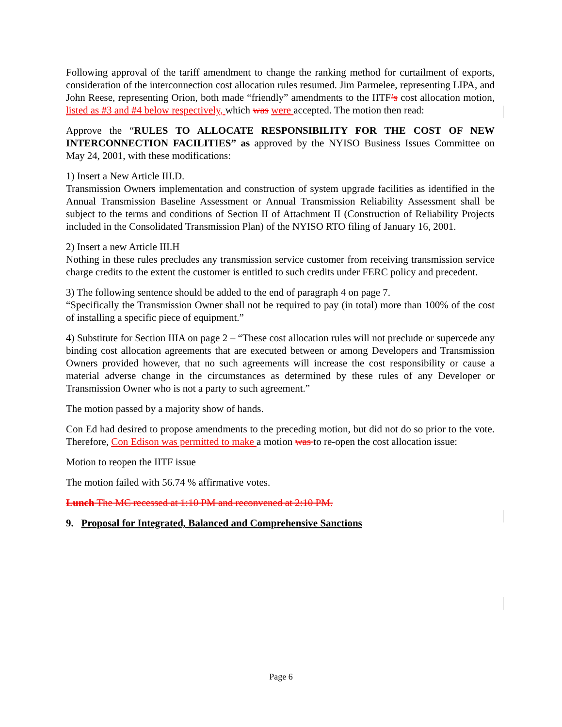Following approval of the tariff amendment to change the ranking method for curtailment of exports, consideration of the interconnection cost allocation rules resumed. Jim Parmelee, representing LIPA, and John Reese, representing Orion, both made “friendly” amendments to the IITF’s cost allocation motion, listed as #3 and #4 below respectively, which was were accepted. The motion then read:
Approve the “RULES TO ALLOCATE RESPONSIBILITY FOR THE COST OF NEW INTERCONNECTION FACILITIES” as approved by the NYISO Business Issues Committee on May 24, 2001, with these modifications:
1) Insert a New Article III.D.
Transmission Owners implementation and construction of system upgrade facilities as identified in the Annual Transmission Baseline Assessment or Annual Transmission Reliability Assessment shall be subject to the terms and conditions of Section II of Attachment II (Construction of Reliability Projects included in the Consolidated Transmission Plan) of the NYISO RTO filing of January 16, 2001.
2) Insert a new Article III.H
Nothing in these rules precludes any transmission service customer from receiving transmission service charge credits to the extent the customer is entitled to such credits under FERC policy and precedent.
3) The following sentence should be added to the end of paragraph 4 on page 7.
“Specifically the Transmission Owner shall not be required to pay (in total) more than 100% of the cost of installing a specific piece of equipment.”
4) Substitute for Section IIIA on page 2 – “These cost allocation rules will not preclude or supercede any binding cost allocation agreements that are executed between or among Developers and Transmission Owners provided however, that no such agreements will increase the cost responsibility or cause a material adverse change in the circumstances as determined by these rules of any Developer or Transmission Owner who is not a party to such agreement.”
The motion passed by a majority show of hands.
Con Ed had desired to propose amendments to the preceding motion, but did not do so prior to the vote. Therefore, Con Edison was permitted to make a motion was to re-open the cost allocation issue:
Motion to reopen the IITF issue
The motion failed with 56.74 % affirmative votes.
Lunch The MC recessed at 1:10 PM and reconvened at 2:10 PM.
9. Proposal for Integrated, Balanced and Comprehensive Sanctions
Page 6